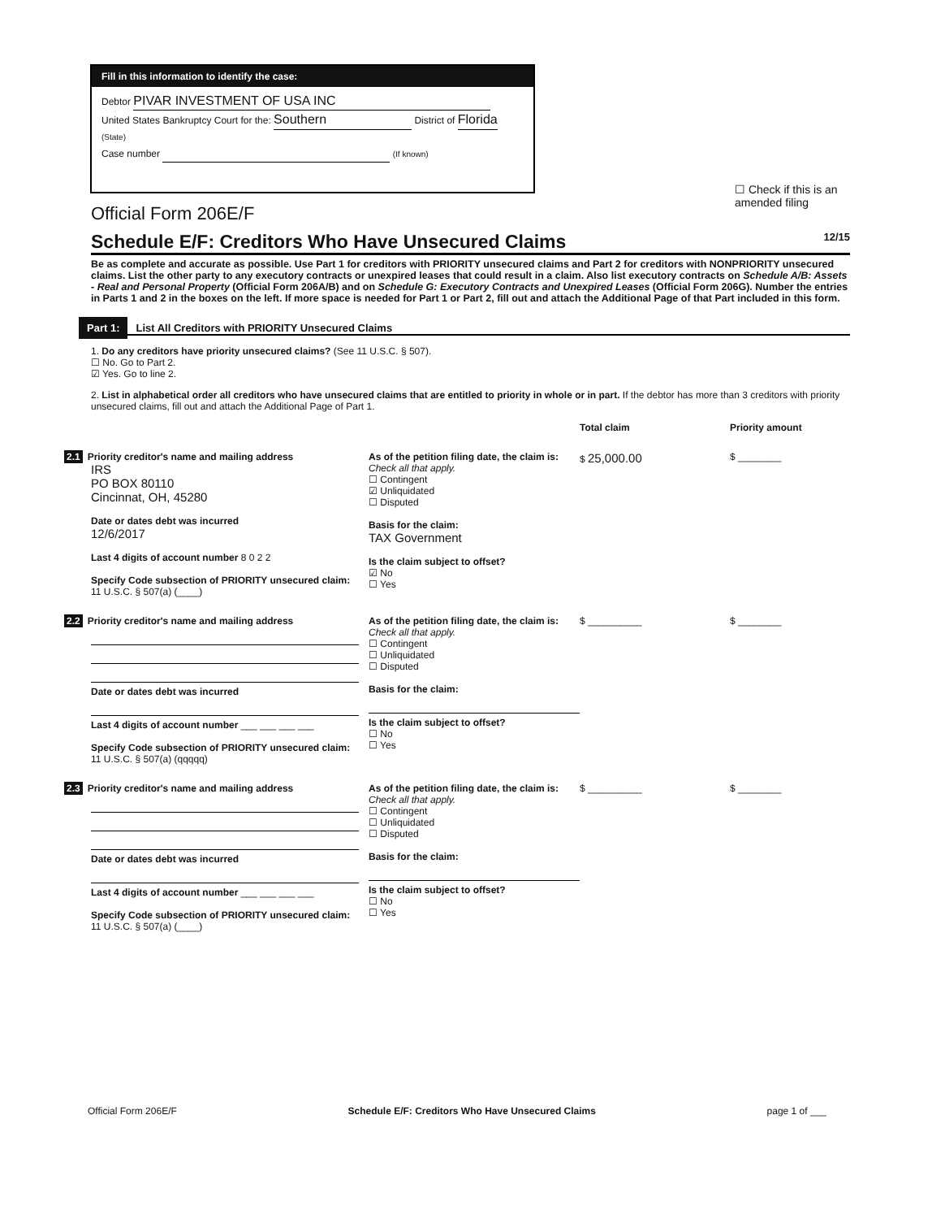Fill in this information to identify the case:
Debtor PIVAR INVESTMENT OF USA INC
United States Bankruptcy Court for the: Southern District of Florida (State)
Case number (If known)
☐ Check if this is an
amended filing
Official Form 206E/F
Schedule E/F: Creditors Who Have Unsecured Claims 12/15
Be as complete and accurate as possible. Use Part 1 for creditors with PRIORITY unsecured claims and Part 2 for creditors with NONPRIORITY unsecured claims. List the other party to any executory contracts or unexpired leases that could result in a claim. Also list executory contracts on Schedule A/B: Assets - Real and Personal Property (Official Form 206A/B) and on Schedule G: Executory Contracts and Unexpired Leases (Official Form 206G). Number the entries in Parts 1 and 2 in the boxes on the left. If more space is needed for Part 1 or Part 2, fill out and attach the Additional Page of that Part included in this form.
Part 1: List All Creditors with PRIORITY Unsecured Claims
1. Do any creditors have priority unsecured claims? (See 11 U.S.C. § 507).
☐ No. Go to Part 2.
☑ Yes. Go to line 2.
2. List in alphabetical order all creditors who have unsecured claims that are entitled to priority in whole or in part. If the debtor has more than 3 creditors with priority unsecured claims, fill out and attach the Additional Page of Part 1.
Total claim Priority amount
2.1 Priority creditor's name and mailing address
IRS
PO BOX 80110
Cincinnat, OH, 45280
Date or dates debt was incurred
12/6/2017
Last 4 digits of account number 8 0 2 2
Specify Code subsection of PRIORITY unsecured claim: 11 U.S.C. § 507(a) (____)
As of the petition filing date, the claim is:
Check all that apply.
☐ Contingent
☑ Unliquidated
☐ Disputed
Basis for the claim:
TAX Government
Is the claim subject to offset?
☑ No
☐ Yes
$ 25,000.00
$ ________
2.2 Priority creditor's name and mailing address
Date or dates debt was incurred
Last 4 digits of account number ___ ___ ___ ___
Specify Code subsection of PRIORITY unsecured claim: 11 U.S.C. § 507(a) (qqqqq)
As of the petition filing date, the claim is:
Check all that apply.
☐ Contingent
☐ Unliquidated
☐ Disputed
Basis for the claim:
Is the claim subject to offset?
☐ No
☐ Yes
$ __________ $ ________
2.3 Priority creditor's name and mailing address
Date or dates debt was incurred
Last 4 digits of account number ___ ___ ___ ___
Specify Code subsection of PRIORITY unsecured claim: 11 U.S.C. § 507(a) (____)
As of the petition filing date, the claim is:
Check all that apply.
☐ Contingent
☐ Unliquidated
☐ Disputed
Basis for the claim:
Is the claim subject to offset?
☐ No
☐ Yes
$ __________ $ ________
Official Form 206E/F Schedule E/F: Creditors Who Have Unsecured Claims page 1 of ___